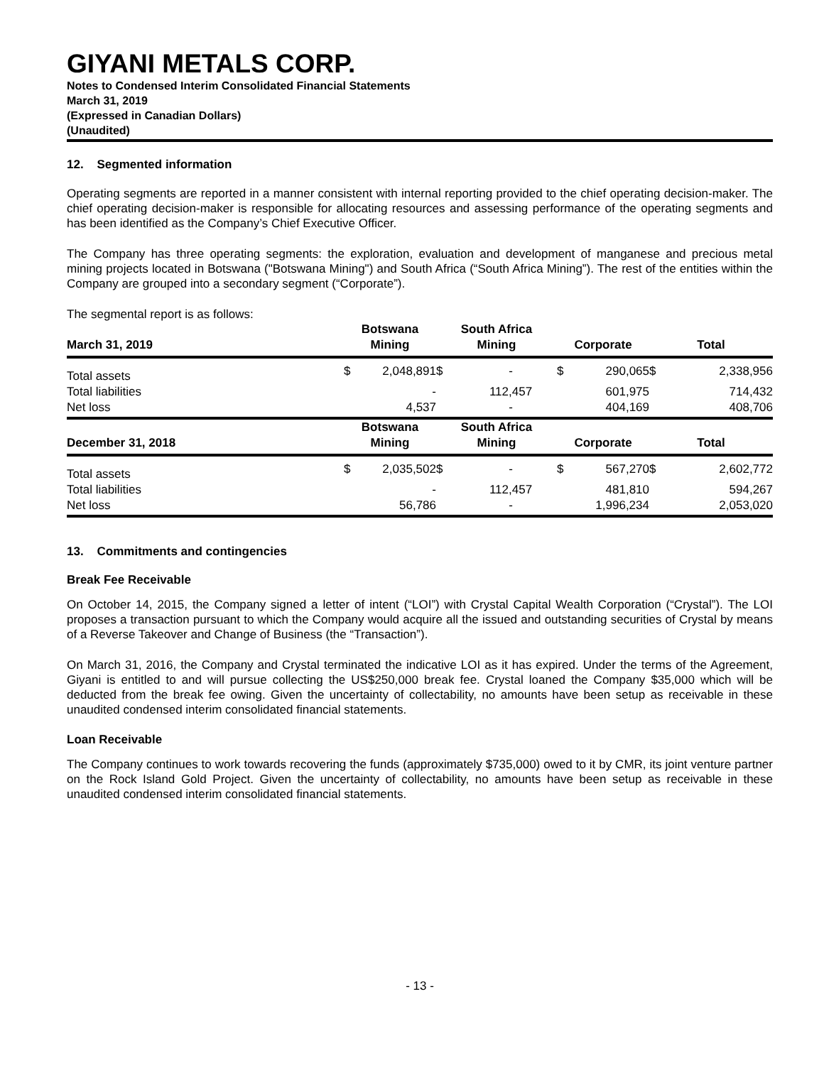GIYANI METALS CORP.
Notes to Condensed Interim Consolidated Financial Statements
March 31, 2019
(Expressed in Canadian Dollars)
(Unaudited)
12. Segmented information
Operating segments are reported in a manner consistent with internal reporting provided to the chief operating decision-maker. The chief operating decision-maker is responsible for allocating resources and assessing performance of the operating segments and has been identified as the Company’s Chief Executive Officer.
The Company has three operating segments: the exploration, evaluation and development of manganese and precious metal mining projects located in Botswana ("Botswana Mining") and South Africa (“South Africa Mining”). The rest of the entities within the Company are grouped into a secondary segment (“Corporate”).
The segmental report is as follows:
| March 31, 2019 | Botswana Mining | | South Africa Mining | | Corporate | | Total | |
| --- | --- | --- | --- | --- | --- | --- | --- | --- |
| Total assets | $ | 2,048,891 | $ | - | $ | 290,065 | $ | 2,338,956 |
| Total liabilities | | - | | 112,457 | | 601,975 | | 714,432 |
| Net loss | | 4,537 | | - | | 404,169 | | 408,706 |
| December 31, 2018 | Botswana Mining | | South Africa Mining | | Corporate | | Total | |
| Total assets | $ | 2,035,502 | $ | - | $ | 567,270 | $ | 2,602,772 |
| Total liabilities | | - | | 112,457 | | 481,810 | | 594,267 |
| Net loss | | 56,786 | | - | | 1,996,234 | | 2,053,020 |
13. Commitments and contingencies
Break Fee Receivable
On October 14, 2015, the Company signed a letter of intent (“LOI”) with Crystal Capital Wealth Corporation (“Crystal”). The LOI proposes a transaction pursuant to which the Company would acquire all the issued and outstanding securities of Crystal by means of a Reverse Takeover and Change of Business (the “Transaction”).
On March 31, 2016, the Company and Crystal terminated the indicative LOI as it has expired. Under the terms of the Agreement, Giyani is entitled to and will pursue collecting the US$250,000 break fee. Crystal loaned the Company $35,000 which will be deducted from the break fee owing. Given the uncertainty of collectability, no amounts have been setup as receivable in these unaudited condensed interim consolidated financial statements.
Loan Receivable
The Company continues to work towards recovering the funds (approximately $735,000) owed to it by CMR, its joint venture partner on the Rock Island Gold Project. Given the uncertainty of collectability, no amounts have been setup as receivable in these unaudited condensed interim consolidated financial statements.
- 13 -